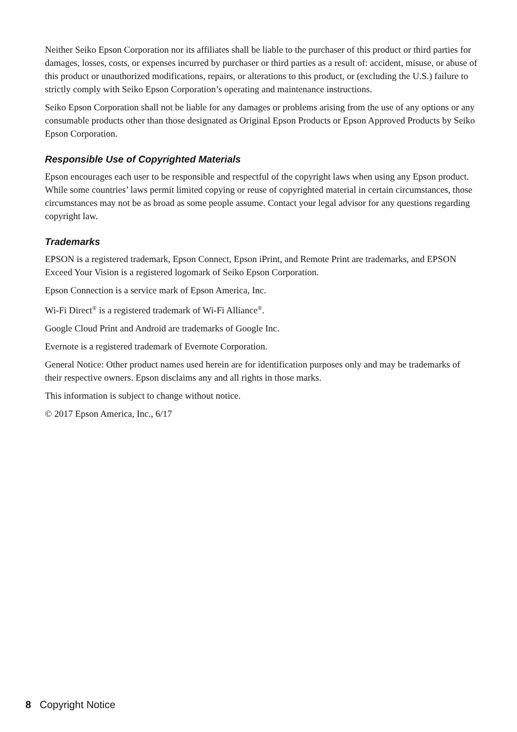Neither Seiko Epson Corporation nor its affiliates shall be liable to the purchaser of this product or third parties for damages, losses, costs, or expenses incurred by purchaser or third parties as a result of: accident, misuse, or abuse of this product or unauthorized modifications, repairs, or alterations to this product, or (excluding the U.S.) failure to strictly comply with Seiko Epson Corporation’s operating and maintenance instructions.
Seiko Epson Corporation shall not be liable for any damages or problems arising from the use of any options or any consumable products other than those designated as Original Epson Products or Epson Approved Products by Seiko Epson Corporation.
Responsible Use of Copyrighted Materials
Epson encourages each user to be responsible and respectful of the copyright laws when using any Epson product. While some countries’ laws permit limited copying or reuse of copyrighted material in certain circumstances, those circumstances may not be as broad as some people assume. Contact your legal advisor for any questions regarding copyright law.
Trademarks
EPSON is a registered trademark, Epson Connect, Epson iPrint, and Remote Print are trademarks, and EPSON Exceed Your Vision is a registered logomark of Seiko Epson Corporation.
Epson Connection is a service mark of Epson America, Inc.
Wi-Fi Direct<sup>®</sup> is a registered trademark of Wi-Fi Alliance<sup>®</sup>.
Google Cloud Print and Android are trademarks of Google Inc.
Evernote is a registered trademark of Evernote Corporation.
General Notice: Other product names used herein are for identification purposes only and may be trademarks of their respective owners. Epson disclaims any and all rights in those marks.
This information is subject to change without notice.
© 2017 Epson America, Inc., 6/17
8 Copyright Notice